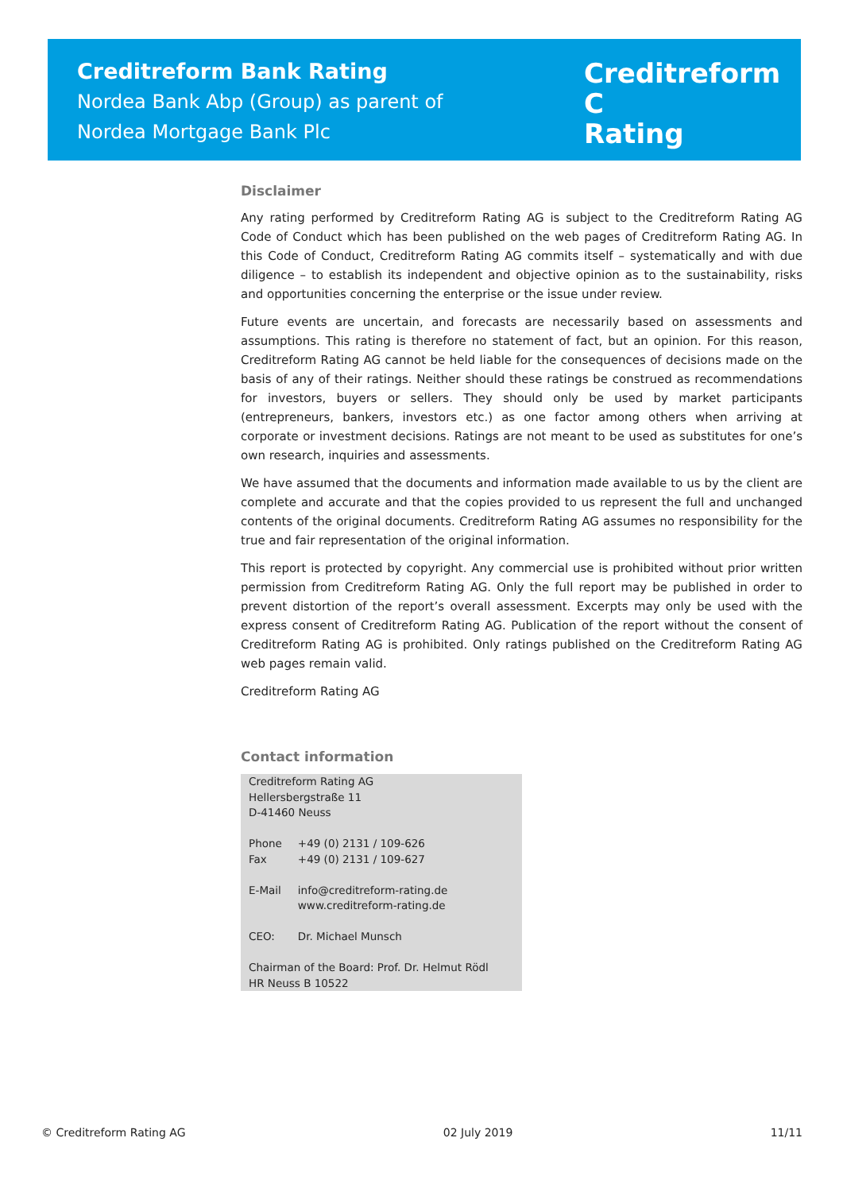Creditreform Bank Rating
Nordea Bank Abp (Group) as parent of
Nordea Mortgage Bank Plc
Creditreform C
Rating
Disclaimer
Any rating performed by Creditreform Rating AG is subject to the Creditreform Rating AG Code of Conduct which has been published on the web pages of Creditreform Rating AG. In this Code of Conduct, Creditreform Rating AG commits itself – systematically and with due diligence – to establish its independent and objective opinion as to the sustainability, risks and opportunities concerning the enterprise or the issue under review.
Future events are uncertain, and forecasts are necessarily based on assessments and assumptions. This rating is therefore no statement of fact, but an opinion. For this reason, Creditreform Rating AG cannot be held liable for the consequences of decisions made on the basis of any of their ratings. Neither should these ratings be construed as recommendations for investors, buyers or sellers. They should only be used by market participants (entrepreneurs, bankers, investors etc.) as one factor among others when arriving at corporate or investment decisions. Ratings are not meant to be used as substitutes for one’s own research, inquiries and assessments.
We have assumed that the documents and information made available to us by the client are complete and accurate and that the copies provided to us represent the full and unchanged contents of the original documents. Creditreform Rating AG assumes no responsibility for the true and fair representation of the original information.
This report is protected by copyright. Any commercial use is prohibited without prior written permission from Creditreform Rating AG. Only the full report may be published in order to prevent distortion of the report’s overall assessment. Excerpts may only be used with the express consent of Creditreform Rating AG. Publication of the report without the consent of Creditreform Rating AG is prohibited. Only ratings published on the Creditreform Rating AG web pages remain valid.
Creditreform Rating AG
Contact information
Creditreform Rating AG
Hellersbergstraße 11
D-41460 Neuss
| Phone | +49 (0) 2131 / 109-626 |
| Fax | +49 (0) 2131 / 109-627 |
| E-Mail | info@creditreform-rating.de www.creditreform-rating.de |
| CEO: | Dr. Michael Munsch |
Chairman of the Board: Prof. Dr. Helmut Rödl
HR Neuss B 10522
© Creditreform Rating AG 02 July 2019 11/11